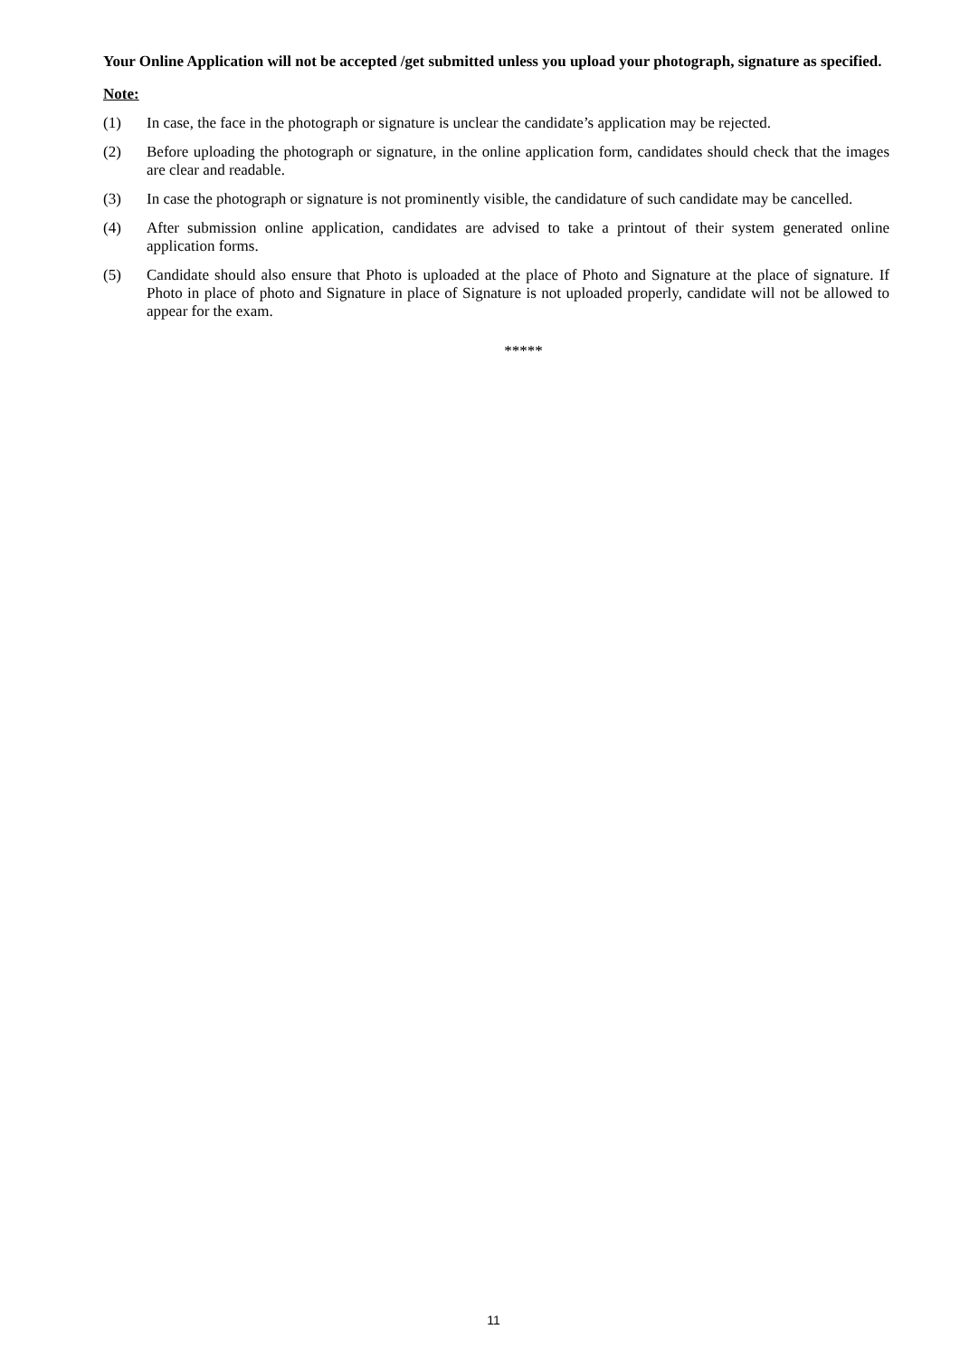Your Online Application will not be accepted /get submitted unless you upload your photograph, signature as specified.
Note:
(1)
In case, the face in the photograph or signature is unclear the candidate’s application may be rejected.
(2)
Before uploading the photograph or signature, in the online application form, candidates should check that the images are clear and readable.
(3)
In case the photograph or signature is not prominently visible, the candidature of such candidate may be cancelled.
(4)
After submission online application, candidates are advised to take a printout of their system generated online application forms.
(5)
Candidate should also ensure that Photo is uploaded at the place of Photo and Signature at the place of signature. If Photo in place of photo and Signature in place of Signature is not uploaded properly, candidate will not be allowed to appear for the exam.
*****
11